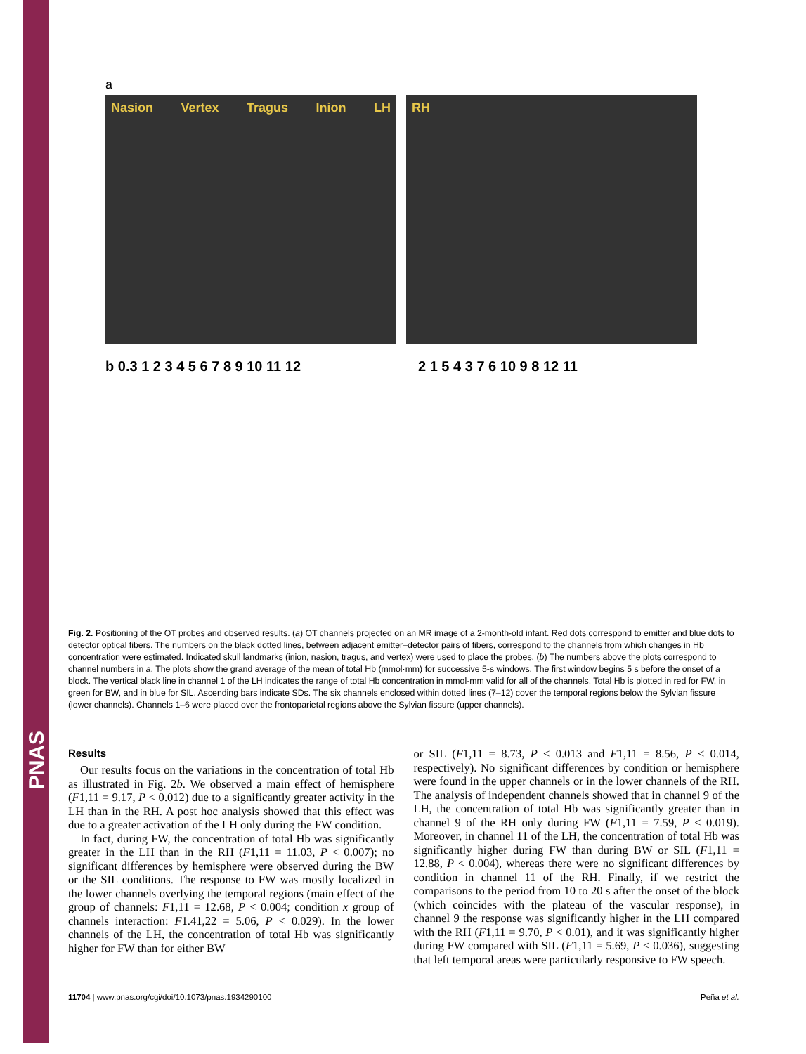PNAS
a
Nasion Vertex Tragus Inion LH RH
b 0.3 1 2 3 4 5 6 7 8 9 10 11 12
2 1 5 4 3 7 6 10 9 8 12 11
Fig. 2. Positioning of the OT probes and observed results. (a) OT channels projected on an MR image of a 2-month-old infant. Red dots correspond to emitter and blue dots to detector optical fibers. The numbers on the black dotted lines, between adjacent emitter–detector pairs of fibers, correspond to the channels from which changes in Hb concentration were estimated. Indicated skull landmarks (inion, nasion, tragus, and vertex) were used to place the probes. (b) The numbers above the plots correspond to channel numbers in a. The plots show the grand average of the mean of total Hb (mmol·mm) for successive 5-s windows. The first window begins 5 s before the onset of a block. The vertical black line in channel 1 of the LH indicates the range of total Hb concentration in mmol·mm valid for all of the channels. Total Hb is plotted in red for FW, in green for BW, and in blue for SIL. Ascending bars indicate SDs. The six channels enclosed within dotted lines (7–12) cover the temporal regions below the Sylvian fissure (lower channels). Channels 1–6 were placed over the frontoparietal regions above the Sylvian fissure (upper channels).
Results
Our results focus on the variations in the concentration of total Hb as illustrated in Fig. 2b. We observed a main effect of hemisphere (F1,11 = 9.17, P < 0.012) due to a significantly greater activity in the LH than in the RH. A post hoc analysis showed that this effect was due to a greater activation of the LH only during the FW condition.
In fact, during FW, the concentration of total Hb was significantly greater in the LH than in the RH (F1,11 = 11.03, P < 0.007); no significant differences by hemisphere were observed during the BW or the SIL conditions. The response to FW was mostly localized in the lower channels overlying the temporal regions (main effect of the group of channels: F1,11 = 12.68, P < 0.004; condition x group of channels interaction: F1.41,22 = 5.06, P < 0.029). In the lower channels of the LH, the concentration of total Hb was significantly higher for FW than for either BW
or SIL (F1,11 = 8.73, P < 0.013 and F1,11 = 8.56, P < 0.014, respectively). No significant differences by condition or hemisphere were found in the upper channels or in the lower channels of the RH. The analysis of independent channels showed that in channel 9 of the LH, the concentration of total Hb was significantly greater than in channel 9 of the RH only during FW (F1,11 = 7.59, P < 0.019). Moreover, in channel 11 of the LH, the concentration of total Hb was significantly higher during FW than during BW or SIL (F1,11 = 12.88, P < 0.004), whereas there were no significant differences by condition in channel 11 of the RH. Finally, if we restrict the comparisons to the period from 10 to 20 s after the onset of the block (which coincides with the plateau of the vascular response), in channel 9 the response was significantly higher in the LH compared with the RH (F1,11 = 9.70, P < 0.01), and it was significantly higher during FW compared with SIL (F1,11 = 5.69, P < 0.036), suggesting that left temporal areas were particularly responsive to FW speech.
11704 | www.pnas.org/cgi/doi/10.1073/pnas.1934290100 Peña et al.